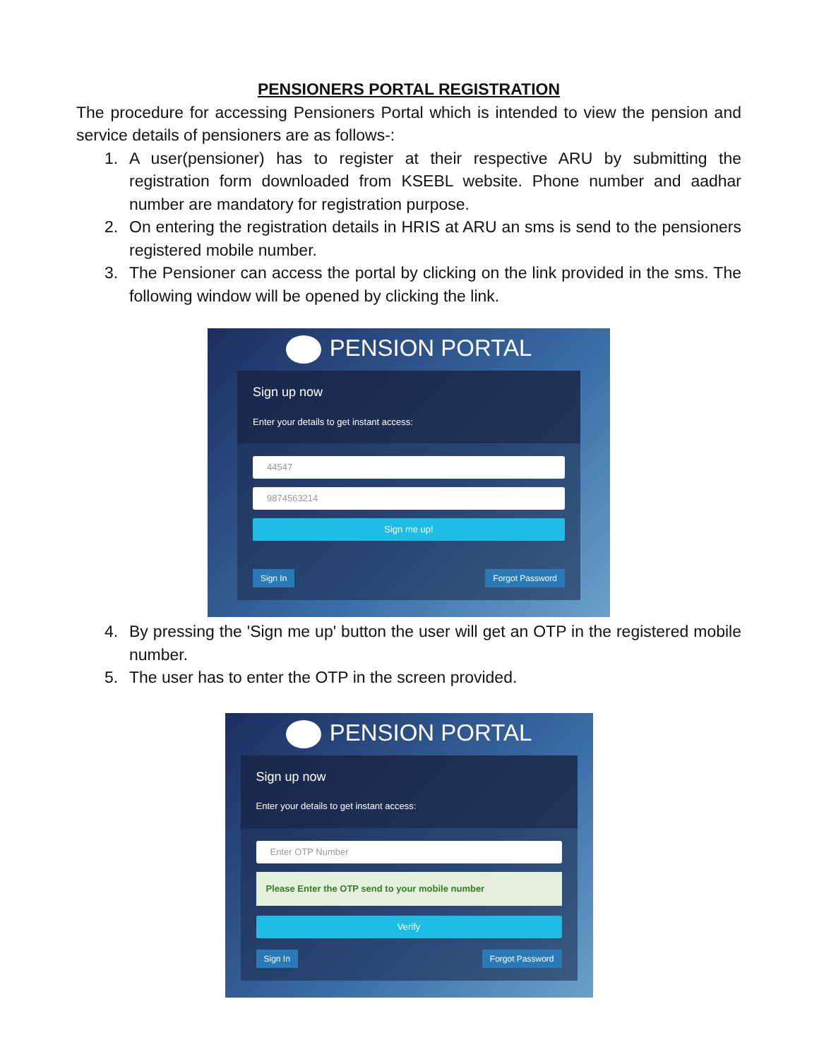PENSIONERS PORTAL REGISTRATION
The procedure for accessing Pensioners Portal which is intended to view the pension and service details of pensioners are as follows-:
1. A user(pensioner) has to register at their respective ARU by submitting the registration form downloaded from KSEBL website. Phone number and aadhar number are mandatory for registration purpose.
2. On entering the registration details in HRIS at ARU an sms is send to the pensioners registered mobile number.
3. The Pensioner can access the portal by clicking on the link provided in the sms. The following window will be opened by clicking the link.
PENSION PORTAL
Sign up now
Enter your details to get instant access:
44547
9874563214
Sign me up!
Sign In Forgot Password
4. By pressing the 'Sign me up' button the user will get an OTP in the registered mobile number.
5. The user has to enter the OTP in the screen provided.
PENSION PORTAL
Sign up now
Enter your details to get instant access:
Enter OTP Number
Please Enter the OTP send to your mobile number
Verify
Sign In Forgot Password